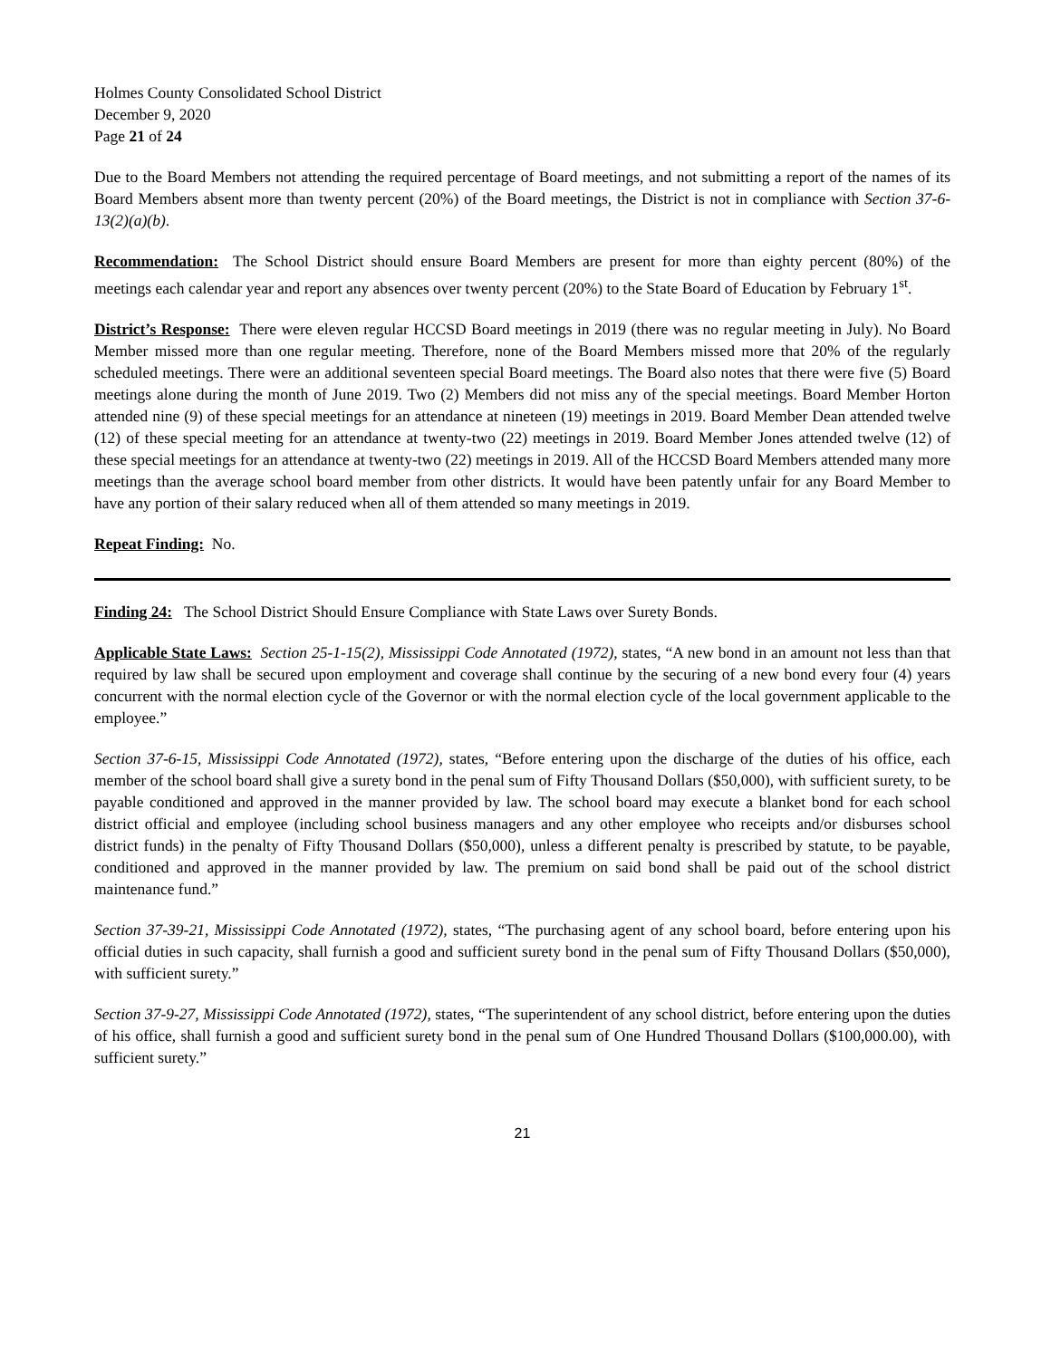Holmes County Consolidated School District
December 9, 2020
Page 21 of 24
Due to the Board Members not attending the required percentage of Board meetings, and not submitting a report of the names of its Board Members absent more than twenty percent (20%) of the Board meetings, the District is not in compliance with Section 37-6-13(2)(a)(b).
Recommendation: The School District should ensure Board Members are present for more than eighty percent (80%) of the meetings each calendar year and report any absences over twenty percent (20%) to the State Board of Education by February 1<sup>st</sup>.
District’s Response: There were eleven regular HCCSD Board meetings in 2019 (there was no regular meeting in July). No Board Member missed more than one regular meeting. Therefore, none of the Board Members missed more that 20% of the regularly scheduled meetings. There were an additional seventeen special Board meetings. The Board also notes that there were five (5) Board meetings alone during the month of June 2019. Two (2) Members did not miss any of the special meetings. Board Member Horton attended nine (9) of these special meetings for an attendance at nineteen (19) meetings in 2019. Board Member Dean attended twelve (12) of these special meeting for an attendance at twenty-two (22) meetings in 2019. Board Member Jones attended twelve (12) of these special meetings for an attendance at twenty-two (22) meetings in 2019. All of the HCCSD Board Members attended many more meetings than the average school board member from other districts. It would have been patently unfair for any Board Member to have any portion of their salary reduced when all of them attended so many meetings in 2019.
Repeat Finding: No.
Finding 24: The School District Should Ensure Compliance with State Laws over Surety Bonds.
Applicable State Laws: Section 25-1-15(2), Mississippi Code Annotated (1972), states, “A new bond in an amount not less than that required by law shall be secured upon employment and coverage shall continue by the securing of a new bond every four (4) years concurrent with the normal election cycle of the Governor or with the normal election cycle of the local government applicable to the employee.”
Section 37-6-15, Mississippi Code Annotated (1972), states, “Before entering upon the discharge of the duties of his office, each member of the school board shall give a surety bond in the penal sum of Fifty Thousand Dollars ($50,000), with sufficient surety, to be payable conditioned and approved in the manner provided by law. The school board may execute a blanket bond for each school district official and employee (including school business managers and any other employee who receipts and/or disburses school district funds) in the penalty of Fifty Thousand Dollars ($50,000), unless a different penalty is prescribed by statute, to be payable, conditioned and approved in the manner provided by law. The premium on said bond shall be paid out of the school district maintenance fund.”
Section 37-39-21, Mississippi Code Annotated (1972), states, “The purchasing agent of any school board, before entering upon his official duties in such capacity, shall furnish a good and sufficient surety bond in the penal sum of Fifty Thousand Dollars ($50,000), with sufficient surety.”
Section 37-9-27, Mississippi Code Annotated (1972), states, “The superintendent of any school district, before entering upon the duties of his office, shall furnish a good and sufficient surety bond in the penal sum of One Hundred Thousand Dollars ($100,000.00), with sufficient surety.”
21